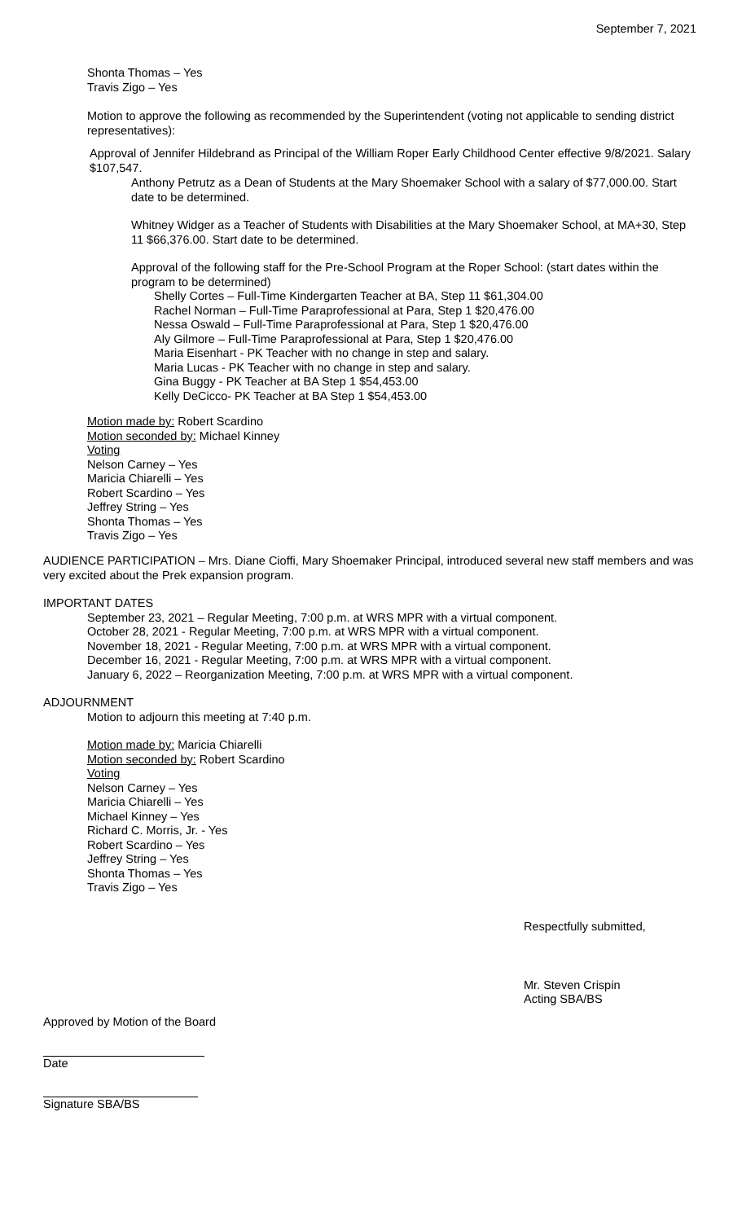September 7, 2021
Shonta Thomas – Yes
Travis Zigo – Yes
Motion to approve the following as recommended by the Superintendent (voting not applicable to sending district representatives):
Approval of Jennifer Hildebrand as Principal of the William Roper Early Childhood Center effective 9/8/2021. Salary $107,547.
Anthony Petrutz as a Dean of Students at the Mary Shoemaker School with a salary of $77,000.00. Start date to be determined.
Whitney Widger as a Teacher of Students with Disabilities at the Mary Shoemaker School, at MA+30, Step 11 $66,376.00. Start date to be determined.
Approval of the following staff for the Pre-School Program at the Roper School: (start dates within the program to be determined)
Shelly Cortes – Full-Time Kindergarten Teacher at BA, Step 11 $61,304.00
Rachel Norman – Full-Time Paraprofessional at Para, Step 1 $20,476.00
Nessa Oswald – Full-Time Paraprofessional at Para, Step 1 $20,476.00
Aly Gilmore – Full-Time Paraprofessional at Para, Step 1 $20,476.00
Maria Eisenhart - PK Teacher with no change in step and salary.
Maria Lucas - PK Teacher with no change in step and salary.
Gina Buggy - PK Teacher at BA Step 1 $54,453.00
Kelly DeCicco- PK Teacher at BA Step 1 $54,453.00
Motion made by: Robert Scardino
Motion seconded by: Michael Kinney
Voting
Nelson Carney – Yes
Maricia Chiarelli – Yes
Robert Scardino – Yes
Jeffrey String – Yes
Shonta Thomas – Yes
Travis Zigo – Yes
AUDIENCE PARTICIPATION – Mrs. Diane Cioffi, Mary Shoemaker Principal, introduced several new staff members and was very excited about the Prek expansion program.
IMPORTANT DATES
September 23, 2021 – Regular Meeting, 7:00 p.m. at WRS MPR with a virtual component.
October 28, 2021 - Regular Meeting, 7:00 p.m. at WRS MPR with a virtual component.
November 18, 2021 - Regular Meeting, 7:00 p.m. at WRS MPR with a virtual component.
December 16, 2021 - Regular Meeting, 7:00 p.m. at WRS MPR with a virtual component.
January 6, 2022 – Reorganization Meeting, 7:00 p.m. at WRS MPR with a virtual component.
ADJOURNMENT
Motion to adjourn this meeting at 7:40 p.m.
Motion made by: Maricia Chiarelli
Motion seconded by: Robert Scardino
Voting
Nelson Carney – Yes
Maricia Chiarelli – Yes
Michael Kinney – Yes
Richard C. Morris, Jr. - Yes
Robert Scardino – Yes
Jeffrey String – Yes
Shonta Thomas – Yes
Travis Zigo – Yes
Respectfully submitted,
Mr. Steven Crispin
Acting SBA/BS
Approved by Motion of the Board
Date
Signature SBA/BS